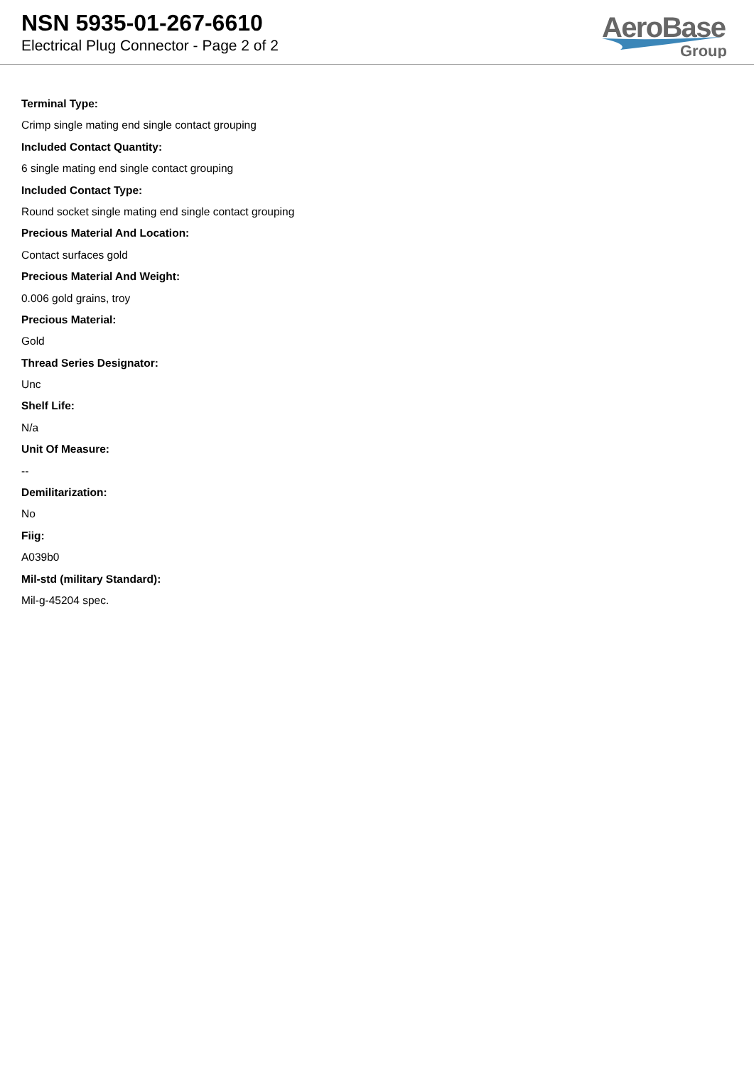NSN 5935-01-267-6610
Electrical Plug Connector - Page 2 of 2
AeroBase
Group
Terminal Type:
Crimp single mating end single contact grouping
Included Contact Quantity:
6 single mating end single contact grouping
Included Contact Type:
Round socket single mating end single contact grouping
Precious Material And Location:
Contact surfaces gold
Precious Material And Weight:
0.006 gold grains, troy
Precious Material:
Gold
Thread Series Designator:
Unc
Shelf Life:
N/a
Unit Of Measure:
--
Demilitarization:
No
Fiig:
A039b0
Mil-std (military Standard):
Mil-g-45204 spec.